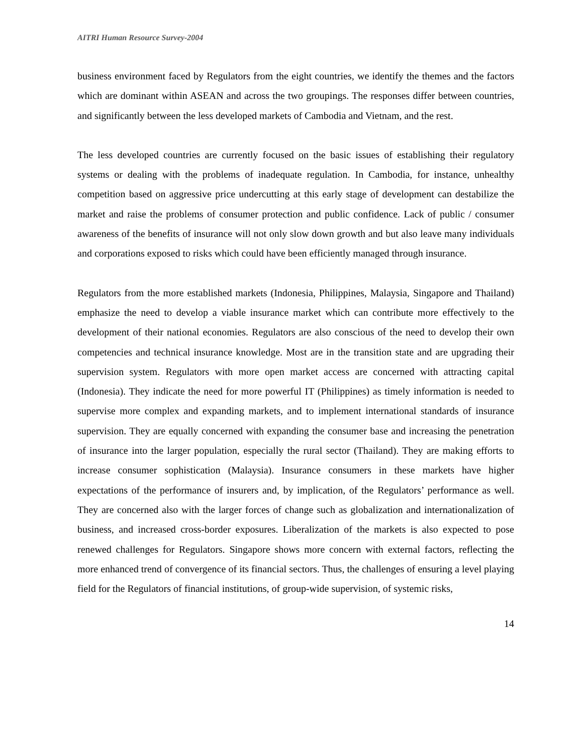AITRI Human Resource Survey-2004
business environment faced by Regulators from the eight countries, we identify the themes and the factors which are dominant within ASEAN and across the two groupings. The responses differ between countries, and significantly between the less developed markets of Cambodia and Vietnam, and the rest.
The less developed countries are currently focused on the basic issues of establishing their regulatory systems or dealing with the problems of inadequate regulation. In Cambodia, for instance, unhealthy competition based on aggressive price undercutting at this early stage of development can destabilize the market and raise the problems of consumer protection and public confidence. Lack of public / consumer awareness of the benefits of insurance will not only slow down growth and but also leave many individuals and corporations exposed to risks which could have been efficiently managed through insurance.
Regulators from the more established markets (Indonesia, Philippines, Malaysia, Singapore and Thailand) emphasize the need to develop a viable insurance market which can contribute more effectively to the development of their national economies. Regulators are also conscious of the need to develop their own competencies and technical insurance knowledge. Most are in the transition state and are upgrading their supervision system. Regulators with more open market access are concerned with attracting capital (Indonesia). They indicate the need for more powerful IT (Philippines) as timely information is needed to supervise more complex and expanding markets, and to implement international standards of insurance supervision. They are equally concerned with expanding the consumer base and increasing the penetration of insurance into the larger population, especially the rural sector (Thailand). They are making efforts to increase consumer sophistication (Malaysia). Insurance consumers in these markets have higher expectations of the performance of insurers and, by implication, of the Regulators’ performance as well. They are concerned also with the larger forces of change such as globalization and internationalization of business, and increased cross-border exposures. Liberalization of the markets is also expected to pose renewed challenges for Regulators. Singapore shows more concern with external factors, reflecting the more enhanced trend of convergence of its financial sectors. Thus, the challenges of ensuring a level playing field for the Regulators of financial institutions, of group-wide supervision, of systemic risks,
14